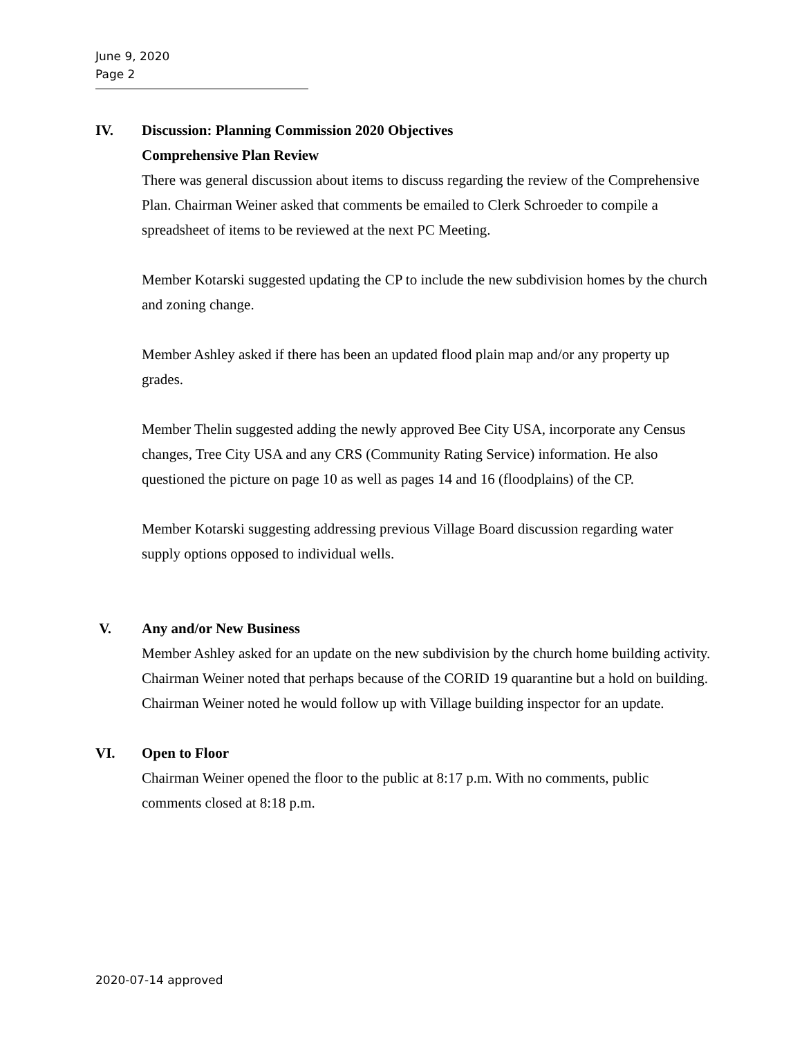June 9, 2020
Page 2
IV. Discussion: Planning Commission 2020 Objectives
Comprehensive Plan Review
There was general discussion about items to discuss regarding the review of the Comprehensive Plan. Chairman Weiner asked that comments be emailed to Clerk Schroeder to compile a spreadsheet of items to be reviewed at the next PC Meeting.
Member Kotarski suggested updating the CP to include the new subdivision homes by the church and zoning change.
Member Ashley asked if there has been an updated flood plain map and/or any property up grades.
Member Thelin suggested adding the newly approved Bee City USA, incorporate any Census changes, Tree City USA and any CRS (Community Rating Service) information. He also questioned the picture on page 10 as well as pages 14 and 16 (floodplains) of the CP.
Member Kotarski suggesting addressing previous Village Board discussion regarding water supply options opposed to individual wells.
V. Any and/or New Business
Member Ashley asked for an update on the new subdivision by the church home building activity. Chairman Weiner noted that perhaps because of the CORID 19 quarantine but a hold on building. Chairman Weiner noted he would follow up with Village building inspector for an update.
VI. Open to Floor
Chairman Weiner opened the floor to the public at 8:17 p.m. With no comments, public comments closed at 8:18 p.m.
2020-07-14 approved